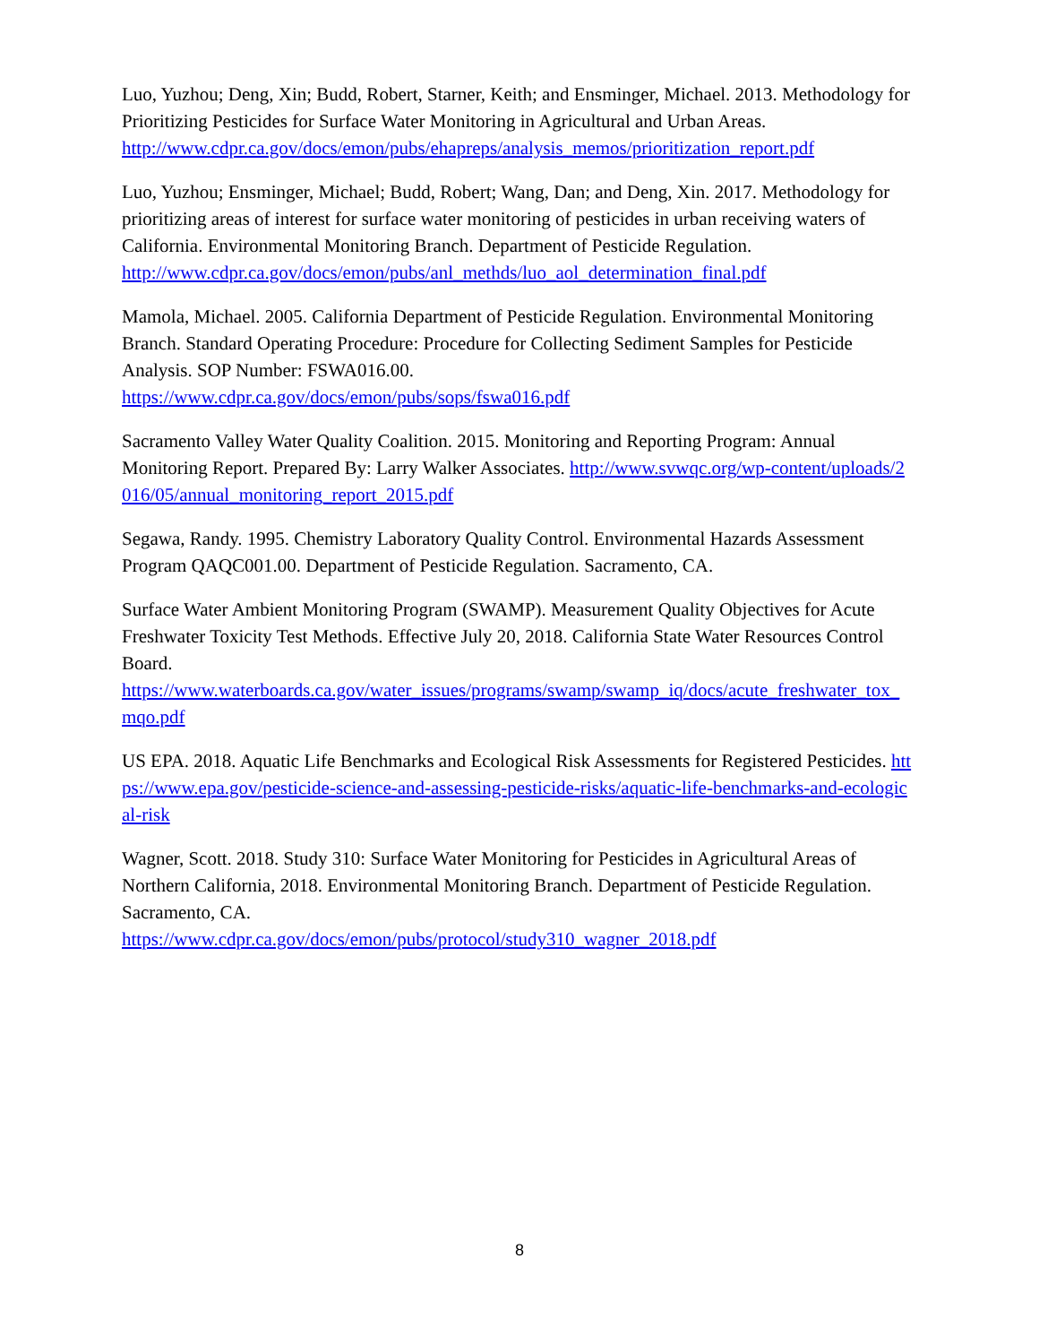Luo, Yuzhou; Deng, Xin; Budd, Robert, Starner, Keith; and Ensminger, Michael. 2013. Methodology for Prioritizing Pesticides for Surface Water Monitoring in Agricultural and Urban Areas.
http://www.cdpr.ca.gov/docs/emon/pubs/ehapreps/analysis_memos/prioritization_report.pdf
Luo, Yuzhou; Ensminger, Michael; Budd, Robert; Wang, Dan; and Deng, Xin. 2017. Methodology for prioritizing areas of interest for surface water monitoring of pesticides in urban receiving waters of California. Environmental Monitoring Branch. Department of Pesticide Regulation.
http://www.cdpr.ca.gov/docs/emon/pubs/anl_methds/luo_aol_determination_final.pdf
Mamola, Michael. 2005. California Department of Pesticide Regulation. Environmental Monitoring Branch. Standard Operating Procedure: Procedure for Collecting Sediment Samples for Pesticide Analysis. SOP Number: FSWA016.00.
https://www.cdpr.ca.gov/docs/emon/pubs/sops/fswa016.pdf
Sacramento Valley Water Quality Coalition. 2015. Monitoring and Reporting Program: Annual Monitoring Report. Prepared By: Larry Walker Associates. http://www.svwqc.org/wp-content/uploads/2016/05/annual_monitoring_report_2015.pdf
Segawa, Randy. 1995. Chemistry Laboratory Quality Control. Environmental Hazards Assessment Program QAQC001.00. Department of Pesticide Regulation. Sacramento, CA.
Surface Water Ambient Monitoring Program (SWAMP). Measurement Quality Objectives for Acute Freshwater Toxicity Test Methods. Effective July 20, 2018. California State Water Resources Control Board.
https://www.waterboards.ca.gov/water_issues/programs/swamp/swamp_iq/docs/acute_freshwater_tox_mqo.pdf
US EPA. 2018. Aquatic Life Benchmarks and Ecological Risk Assessments for Registered Pesticides. https://www.epa.gov/pesticide-science-and-assessing-pesticide-risks/aquatic-life-benchmarks-and-ecological-risk
Wagner, Scott. 2018. Study 310: Surface Water Monitoring for Pesticides in Agricultural Areas of Northern California, 2018. Environmental Monitoring Branch. Department of Pesticide Regulation. Sacramento, CA.
https://www.cdpr.ca.gov/docs/emon/pubs/protocol/study310_wagner_2018.pdf
8